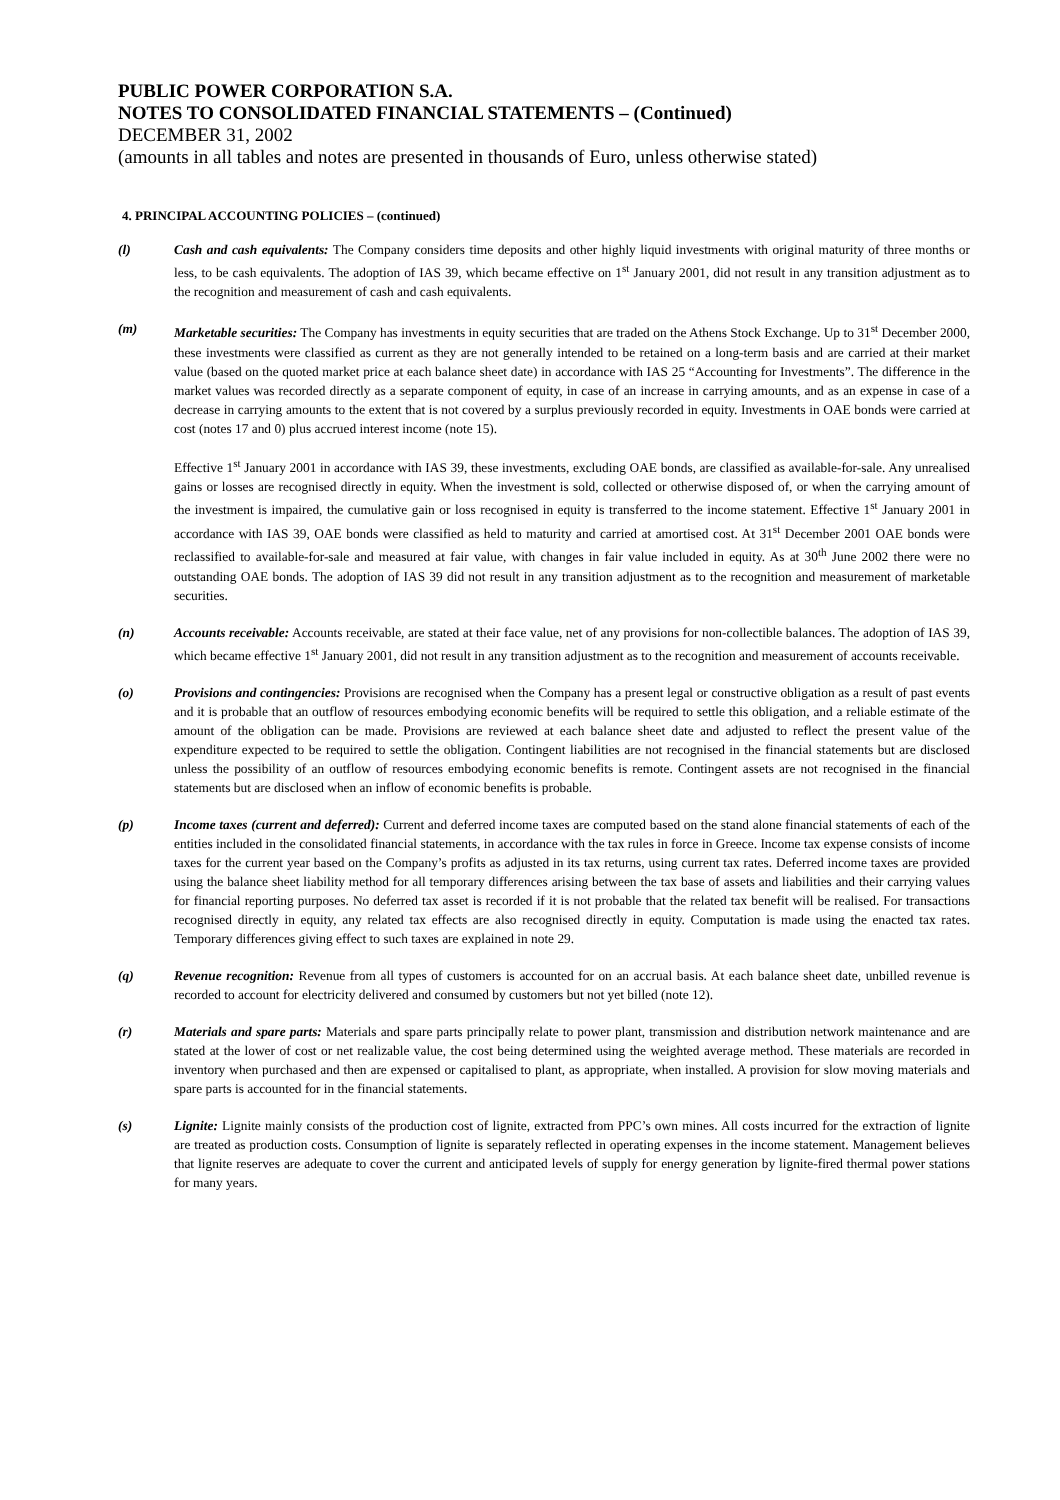PUBLIC POWER CORPORATION S.A.
NOTES TO CONSOLIDATED FINANCIAL STATEMENTS – (Continued)
DECEMBER 31, 2002
(amounts in all tables and notes are presented in thousands of Euro, unless otherwise stated)
4. PRINCIPAL ACCOUNTING POLICIES – (continued)
(l) Cash and cash equivalents: The Company considers time deposits and other highly liquid investments with original maturity of three months or less, to be cash equivalents. The adoption of IAS 39, which became effective on 1<sup>st</sup> January 2001, did not result in any transition adjustment as to the recognition and measurement of cash and cash equivalents.
(m) Marketable securities: The Company has investments in equity securities that are traded on the Athens Stock Exchange. Up to 31<sup>st</sup> December 2000, these investments were classified as current as they are not generally intended to be retained on a long-term basis and are carried at their market value (based on the quoted market price at each balance sheet date) in accordance with IAS 25 “Accounting for Investments”. The difference in the market values was recorded directly as a separate component of equity, in case of an increase in carrying amounts, and as an expense in case of a decrease in carrying amounts to the extent that is not covered by a surplus previously recorded in equity. Investments in OAE bonds were carried at cost (notes 17 and 0) plus accrued interest income (note 15).
Effective 1<sup>st</sup> January 2001 in accordance with IAS 39, these investments, excluding OAE bonds, are classified as available-for-sale. Any unrealised gains or losses are recognised directly in equity. When the investment is sold, collected or otherwise disposed of, or when the carrying amount of the investment is impaired, the cumulative gain or loss recognised in equity is transferred to the income statement. Effective 1<sup>st</sup> January 2001 in accordance with IAS 39, OAE bonds were classified as held to maturity and carried at amortised cost. At 31<sup>st</sup> December 2001 OAE bonds were reclassified to available-for-sale and measured at fair value, with changes in fair value included in equity. As at 30<sup>th</sup> June 2002 there were no outstanding OAE bonds. The adoption of IAS 39 did not result in any transition adjustment as to the recognition and measurement of marketable securities.
(n) Accounts receivable: Accounts receivable, are stated at their face value, net of any provisions for non-collectible balances. The adoption of IAS 39, which became effective 1<sup>st</sup> January 2001, did not result in any transition adjustment as to the recognition and measurement of accounts receivable.
(o) Provisions and contingencies: Provisions are recognised when the Company has a present legal or constructive obligation as a result of past events and it is probable that an outflow of resources embodying economic benefits will be required to settle this obligation, and a reliable estimate of the amount of the obligation can be made. Provisions are reviewed at each balance sheet date and adjusted to reflect the present value of the expenditure expected to be required to settle the obligation. Contingent liabilities are not recognised in the financial statements but are disclosed unless the possibility of an outflow of resources embodying economic benefits is remote. Contingent assets are not recognised in the financial statements but are disclosed when an inflow of economic benefits is probable.
(p) Income taxes (current and deferred): Current and deferred income taxes are computed based on the stand alone financial statements of each of the entities included in the consolidated financial statements, in accordance with the tax rules in force in Greece. Income tax expense consists of income taxes for the current year based on the Company’s profits as adjusted in its tax returns, using current tax rates. Deferred income taxes are provided using the balance sheet liability method for all temporary differences arising between the tax base of assets and liabilities and their carrying values for financial reporting purposes. No deferred tax asset is recorded if it is not probable that the related tax benefit will be realised. For transactions recognised directly in equity, any related tax effects are also recognised directly in equity. Computation is made using the enacted tax rates. Temporary differences giving effect to such taxes are explained in note 29.
(q) Revenue recognition: Revenue from all types of customers is accounted for on an accrual basis. At each balance sheet date, unbilled revenue is recorded to account for electricity delivered and consumed by customers but not yet billed (note 12).
(r) Materials and spare parts: Materials and spare parts principally relate to power plant, transmission and distribution network maintenance and are stated at the lower of cost or net realizable value, the cost being determined using the weighted average method. These materials are recorded in inventory when purchased and then are expensed or capitalised to plant, as appropriate, when installed. A provision for slow moving materials and spare parts is accounted for in the financial statements.
(s) Lignite: Lignite mainly consists of the production cost of lignite, extracted from PPC’s own mines. All costs incurred for the extraction of lignite are treated as production costs. Consumption of lignite is separately reflected in operating expenses in the income statement. Management believes that lignite reserves are adequate to cover the current and anticipated levels of supply for energy generation by lignite-fired thermal power stations for many years.